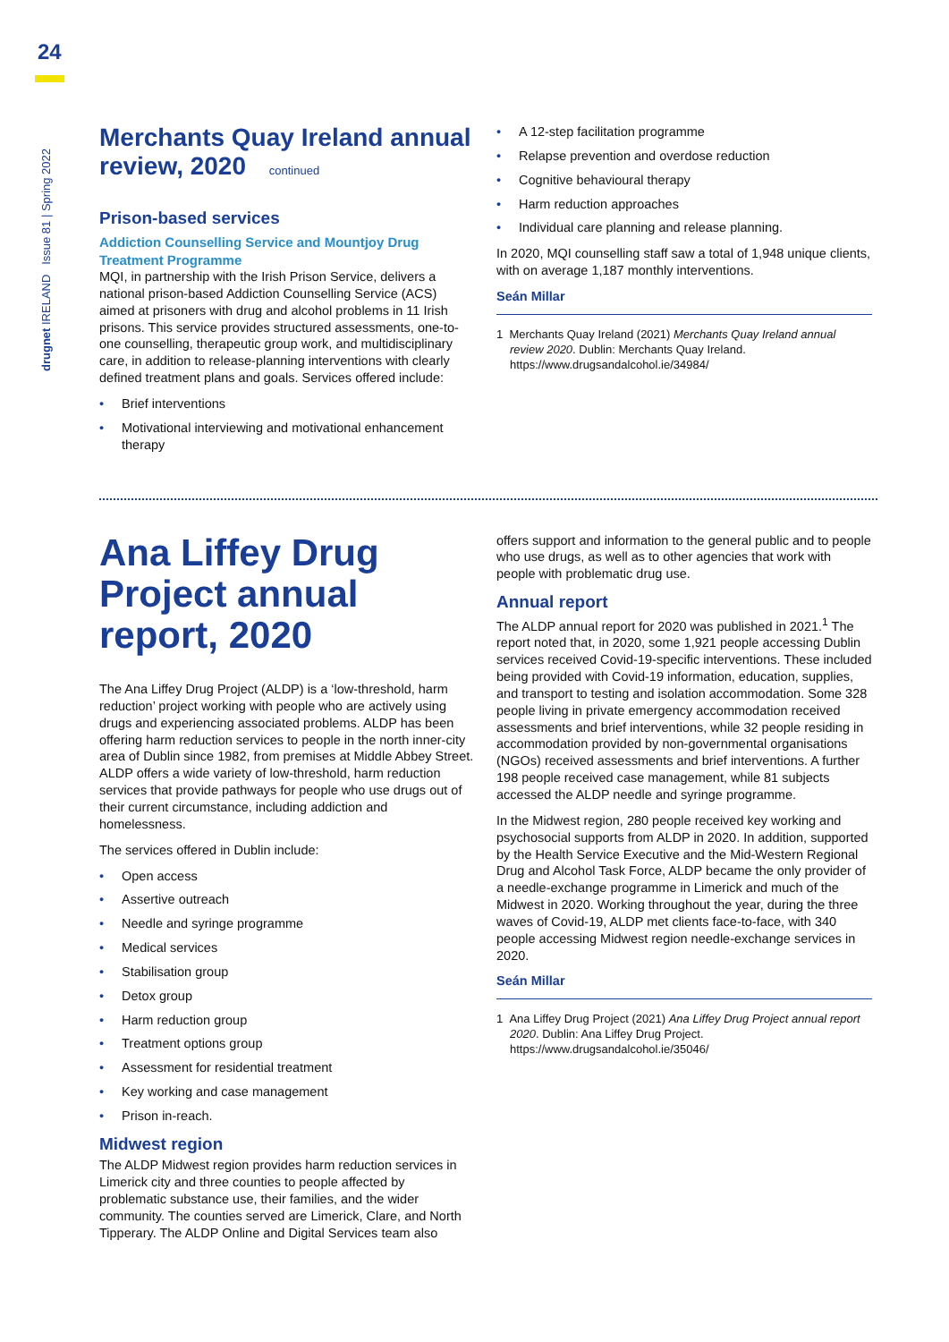24
drugnet IRELAND Issue 81 | Spring 2022
Merchants Quay Ireland annual review, 2020 continued
Prison-based services
Addiction Counselling Service and Mountjoy Drug Treatment Programme
MQI, in partnership with the Irish Prison Service, delivers a national prison-based Addiction Counselling Service (ACS) aimed at prisoners with drug and alcohol problems in 11 Irish prisons. This service provides structured assessments, one-to-one counselling, therapeutic group work, and multidisciplinary care, in addition to release-planning interventions with clearly defined treatment plans and goals. Services offered include:
• Brief interventions
• Motivational interviewing and motivational enhancement therapy
• A 12-step facilitation programme
• Relapse prevention and overdose reduction
• Cognitive behavioural therapy
• Harm reduction approaches
• Individual care planning and release planning.
In 2020, MQI counselling staff saw a total of 1,948 unique clients, with on average 1,187 monthly interventions.
Seán Millar
1 Merchants Quay Ireland (2021) Merchants Quay Ireland annual review 2020. Dublin: Merchants Quay Ireland. https://www.drugsandalcohol.ie/34984/
Ana Liffey Drug Project annual report, 2020
The Ana Liffey Drug Project (ALDP) is a ‘low-threshold, harm reduction’ project working with people who are actively using drugs and experiencing associated problems. ALDP has been offering harm reduction services to people in the north inner-city area of Dublin since 1982, from premises at Middle Abbey Street. ALDP offers a wide variety of low-threshold, harm reduction services that provide pathways for people who use drugs out of their current circumstance, including addiction and homelessness.
The services offered in Dublin include:
• Open access
• Assertive outreach
• Needle and syringe programme
• Medical services
• Stabilisation group
• Detox group
• Harm reduction group
• Treatment options group
• Assessment for residential treatment
• Key working and case management
• Prison in-reach.
Midwest region
The ALDP Midwest region provides harm reduction services in Limerick city and three counties to people affected by problematic substance use, their families, and the wider community. The counties served are Limerick, Clare, and North Tipperary. The ALDP Online and Digital Services team also
offers support and information to the general public and to people who use drugs, as well as to other agencies that work with people with problematic drug use.
Annual report
The ALDP annual report for 2020 was published in 2021.<sup>1</sup> The report noted that, in 2020, some 1,921 people accessing Dublin services received Covid-19-specific interventions. These included being provided with Covid-19 information, education, supplies, and transport to testing and isolation accommodation. Some 328 people living in private emergency accommodation received assessments and brief interventions, while 32 people residing in accommodation provided by non-governmental organisations (NGOs) received assessments and brief interventions. A further 198 people received case management, while 81 subjects accessed the ALDP needle and syringe programme.
In the Midwest region, 280 people received key working and psychosocial supports from ALDP in 2020. In addition, supported by the Health Service Executive and the Mid-Western Regional Drug and Alcohol Task Force, ALDP became the only provider of a needle-exchange programme in Limerick and much of the Midwest in 2020. Working throughout the year, during the three waves of Covid-19, ALDP met clients face-to-face, with 340 people accessing Midwest region needle-exchange services in 2020.
Seán Millar
1 Ana Liffey Drug Project (2021) Ana Liffey Drug Project annual report 2020. Dublin: Ana Liffey Drug Project. https://www.drugsandalcohol.ie/35046/